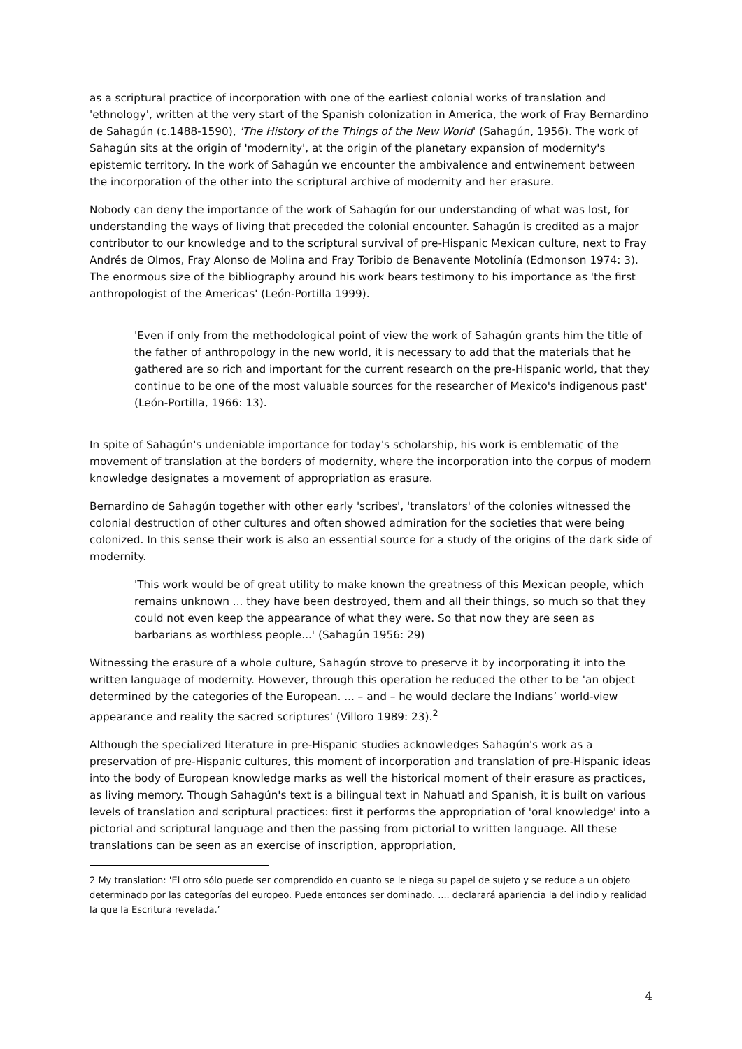as a scriptural practice of incorporation with one of the earliest colonial works of translation and 'ethnology', written at the very start of the Spanish colonization in America, the work of Fray Bernardino de Sahagún (c.1488-1590), 'The History of the Things of the New World' (Sahagún, 1956). The work of Sahagún sits at the origin of 'modernity', at the origin of the planetary expansion of modernity's epistemic territory. In the work of Sahagún we encounter the ambivalence and entwinement between the incorporation of the other into the scriptural archive of modernity and her erasure.
Nobody can deny the importance of the work of Sahagún for our understanding of what was lost, for understanding the ways of living that preceded the colonial encounter. Sahagún is credited as a major contributor to our knowledge and to the scriptural survival of pre-Hispanic Mexican culture, next to Fray Andrés de Olmos, Fray Alonso de Molina and Fray Toribio de Benavente Motolinía (Edmonson 1974: 3). The enormous size of the bibliography around his work bears testimony to his importance as 'the first anthropologist of the Americas' (León-Portilla 1999).
'Even if only from the methodological point of view the work of Sahagún grants him the title of the father of anthropology in the new world, it is necessary to add that the materials that he gathered are so rich and important for the current research on the pre-Hispanic world, that they continue to be one of the most valuable sources for the researcher of Mexico's indigenous past' (León-Portilla, 1966: 13).
In spite of Sahagún's undeniable importance for today's scholarship, his work is emblematic of the movement of translation at the borders of modernity, where the incorporation into the corpus of modern knowledge designates a movement of appropriation as erasure.
Bernardino de Sahagún together with other early 'scribes', 'translators' of the colonies witnessed the colonial destruction of other cultures and often showed admiration for the societies that were being colonized. In this sense their work is also an essential source for a study of the origins of the dark side of modernity.
'This work would be of great utility to make known the greatness of this Mexican people, which remains unknown ... they have been destroyed, them and all their things, so much so that they could not even keep the appearance of what they were. So that now they are seen as barbarians as worthless people...' (Sahagún 1956: 29)
Witnessing the erasure of a whole culture, Sahagún strove to preserve it by incorporating it into the written language of modernity. However, through this operation he reduced the other to be 'an object determined by the categories of the European. ... – and – he would declare the Indians’ world-view appearance and reality the sacred scriptures' (Villoro 1989: 23).<sup>2</sup>
Although the specialized literature in pre-Hispanic studies acknowledges Sahagún's work as a preservation of pre-Hispanic cultures, this moment of incorporation and translation of pre-Hispanic ideas into the body of European knowledge marks as well the historical moment of their erasure as practices, as living memory. Though Sahagún's text is a bilingual text in Nahuatl and Spanish, it is built on various levels of translation and scriptural practices: first it performs the appropriation of 'oral knowledge' into a pictorial and scriptural language and then the passing from pictorial to written language. All these translations can be seen as an exercise of inscription, appropriation,
2 My translation: 'El otro sólo puede ser comprendido en cuanto se le niega su papel de sujeto y se reduce a un objeto determinado por las categorías del europeo. Puede entonces ser dominado. .... declarará apariencia la del indio y realidad la que la Escritura revelada.’
4